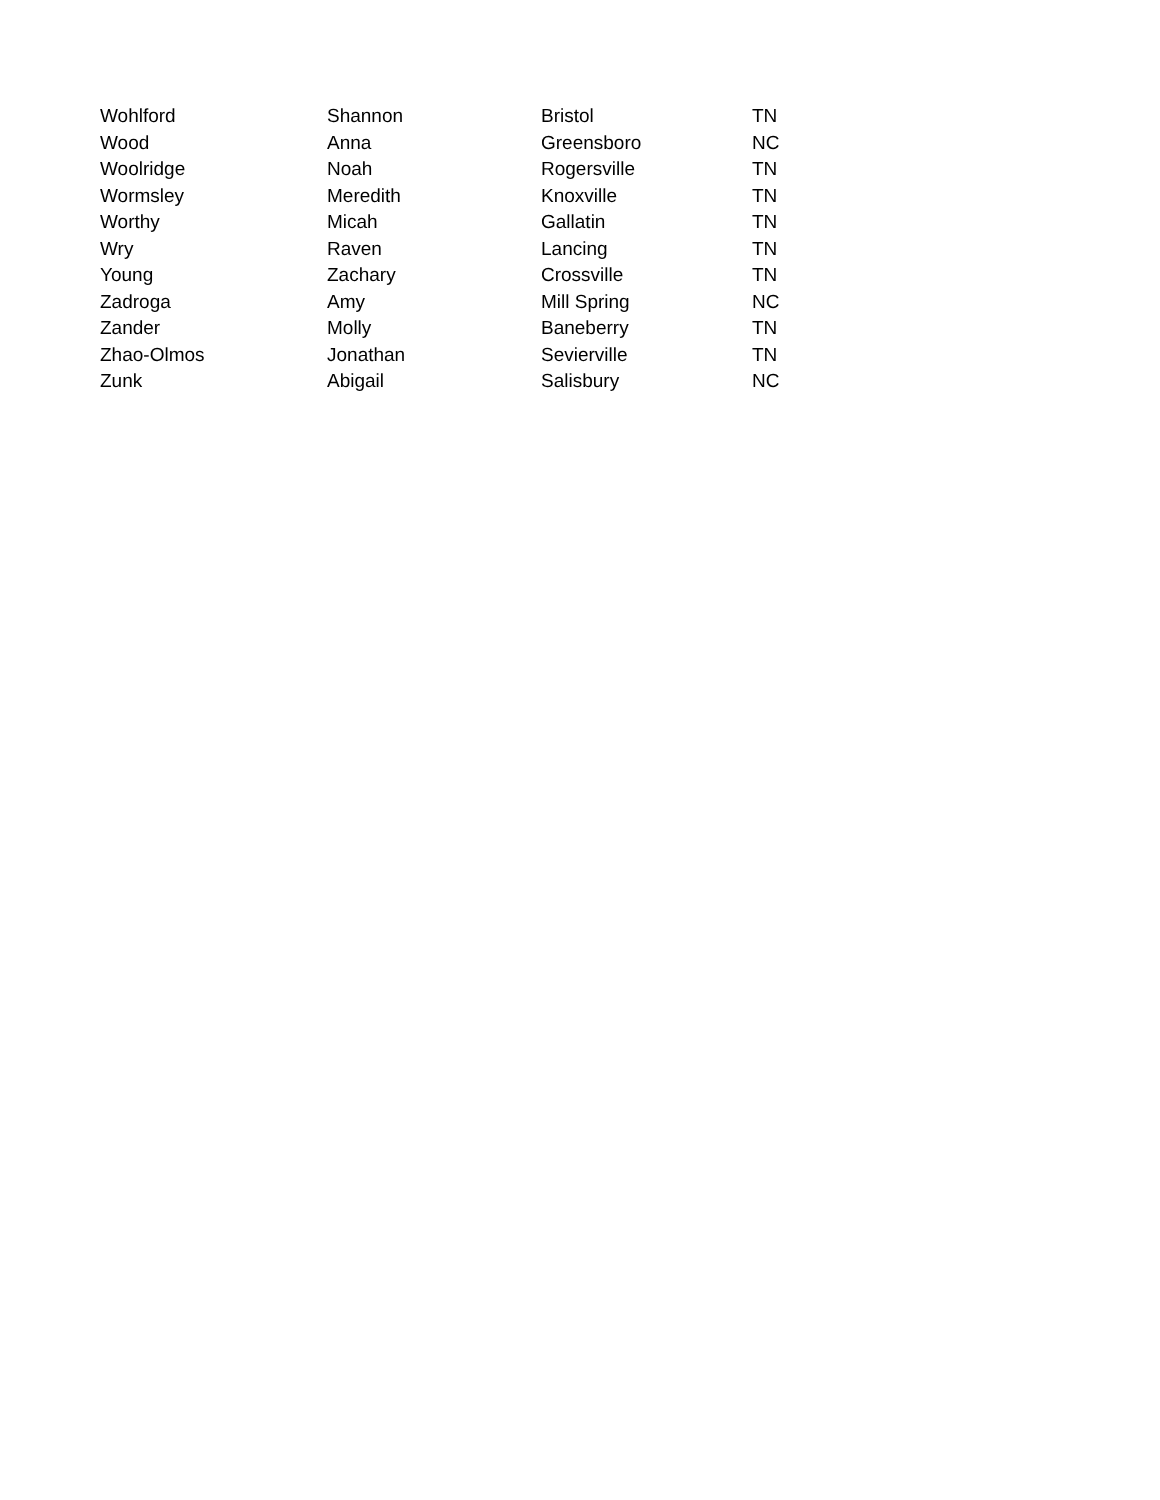| Wohlford | Shannon | Bristol | TN |
| Wood | Anna | Greensboro | NC |
| Woolridge | Noah | Rogersville | TN |
| Wormsley | Meredith | Knoxville | TN |
| Worthy | Micah | Gallatin | TN |
| Wry | Raven | Lancing | TN |
| Young | Zachary | Crossville | TN |
| Zadroga | Amy | Mill Spring | NC |
| Zander | Molly | Baneberry | TN |
| Zhao-Olmos | Jonathan | Sevierville | TN |
| Zunk | Abigail | Salisbury | NC |